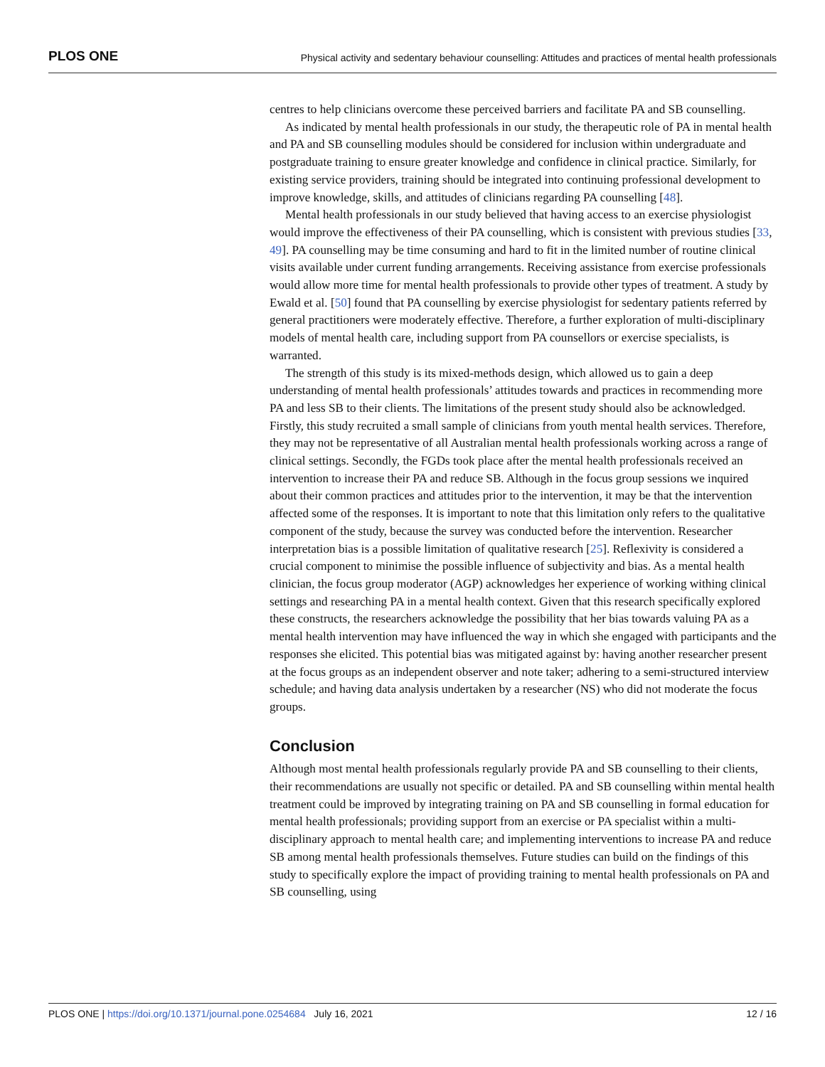PLOS ONE Physical activity and sedentary behaviour counselling: Attitudes and practices of mental health professionals
centres to help clinicians overcome these perceived barriers and facilitate PA and SB counselling.
As indicated by mental health professionals in our study, the therapeutic role of PA in mental health and PA and SB counselling modules should be considered for inclusion within undergraduate and postgraduate training to ensure greater knowledge and confidence in clinical practice. Similarly, for existing service providers, training should be integrated into continuing professional development to improve knowledge, skills, and attitudes of clinicians regarding PA counselling [48].
Mental health professionals in our study believed that having access to an exercise physiologist would improve the effectiveness of their PA counselling, which is consistent with previous studies [33, 49]. PA counselling may be time consuming and hard to fit in the limited number of routine clinical visits available under current funding arrangements. Receiving assistance from exercise professionals would allow more time for mental health professionals to provide other types of treatment. A study by Ewald et al. [50] found that PA counselling by exercise physiologist for sedentary patients referred by general practitioners were moderately effective. Therefore, a further exploration of multi-disciplinary models of mental health care, including support from PA counsellors or exercise specialists, is warranted.
The strength of this study is its mixed-methods design, which allowed us to gain a deep understanding of mental health professionals’ attitudes towards and practices in recommending more PA and less SB to their clients. The limitations of the present study should also be acknowledged. Firstly, this study recruited a small sample of clinicians from youth mental health services. Therefore, they may not be representative of all Australian mental health professionals working across a range of clinical settings. Secondly, the FGDs took place after the mental health professionals received an intervention to increase their PA and reduce SB. Although in the focus group sessions we inquired about their common practices and attitudes prior to the intervention, it may be that the intervention affected some of the responses. It is important to note that this limitation only refers to the qualitative component of the study, because the survey was conducted before the intervention. Researcher interpretation bias is a possible limitation of qualitative research [25]. Reflexivity is considered a crucial component to minimise the possible influence of subjectivity and bias. As a mental health clinician, the focus group moderator (AGP) acknowledges her experience of working withing clinical settings and researching PA in a mental health context. Given that this research specifically explored these constructs, the researchers acknowledge the possibility that her bias towards valuing PA as a mental health intervention may have influenced the way in which she engaged with participants and the responses she elicited. This potential bias was mitigated against by: having another researcher present at the focus groups as an independent observer and note taker; adhering to a semi-structured interview schedule; and having data analysis undertaken by a researcher (NS) who did not moderate the focus groups.
Conclusion
Although most mental health professionals regularly provide PA and SB counselling to their clients, their recommendations are usually not specific or detailed. PA and SB counselling within mental health treatment could be improved by integrating training on PA and SB counselling in formal education for mental health professionals; providing support from an exercise or PA specialist within a multi-disciplinary approach to mental health care; and implementing interventions to increase PA and reduce SB among mental health professionals themselves. Future studies can build on the findings of this study to specifically explore the impact of providing training to mental health professionals on PA and SB counselling, using
PLOS ONE | https://doi.org/10.1371/journal.pone.0254684 July 16, 2021 12 / 16